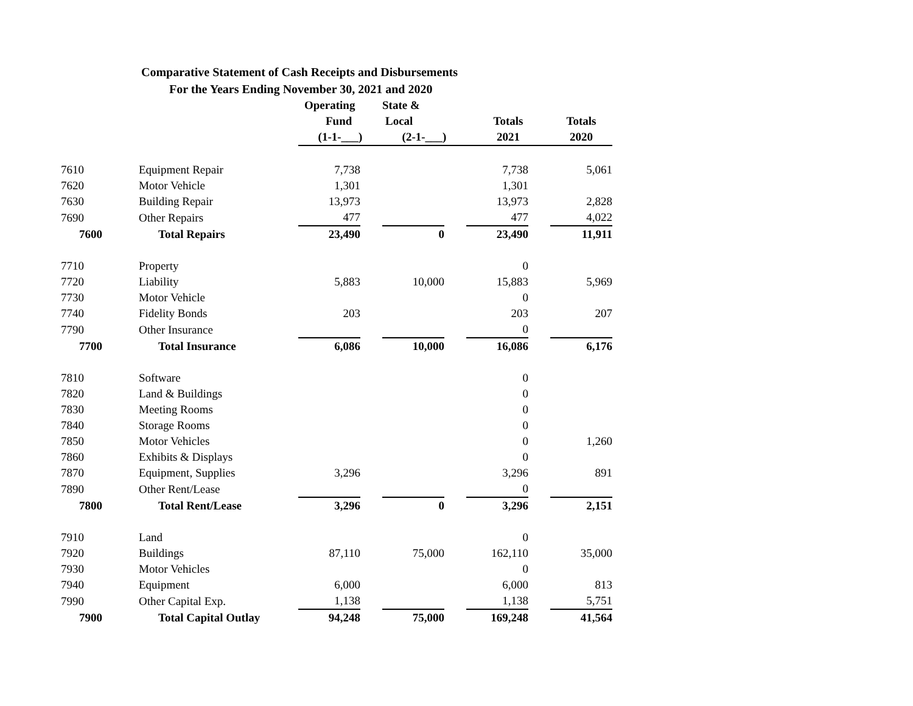Comparative Statement of Cash Receipts and Disbursements
For the Years Ending November 30, 2021 and 2020
| | | Operating | | State & | | | | |
| --- | --- | --- | --- | --- | --- | --- | --- | --- |
| | | Fund | | Local | | Totals | | Totals |
| | | (1-1-___) | | (2-1-___) | | 2021 | | 2020 |
| 7610 | Equipment Repair | 7,738 | | | | 7,738 | | 5,061 |
| 7620 | Motor Vehicle | 1,301 | | | | 1,301 | | |
| 7630 | Building Repair | 13,973 | | | | 13,973 | | 2,828 |
| 7690 | Other Repairs | 477 | | | | 477 | | 4,022 |
| 7600 | Total Repairs | 23,490 | | 0 | | 23,490 | | 11,911 |
| 7710 | Property | | | | | 0 | | |
| 7720 | Liability | 5,883 | | 10,000 | | 15,883 | | 5,969 |
| 7730 | Motor Vehicle | | | | | 0 | | |
| 7740 | Fidelity Bonds | 203 | | | | 203 | | 207 |
| 7790 | Other Insurance | | | | | 0 | | |
| 7700 | Total Insurance | 6,086 | | 10,000 | | 16,086 | | 6,176 |
| 7810 | Software | | | | | 0 | | |
| 7820 | Land & Buildings | | | | | 0 | | |
| 7830 | Meeting Rooms | | | | | 0 | | |
| 7840 | Storage Rooms | | | | | 0 | | |
| 7850 | Motor Vehicles | | | | | 0 | | 1,260 |
| 7860 | Exhibits & Displays | | | | | 0 | | |
| 7870 | Equipment, Supplies | 3,296 | | | | 3,296 | | 891 |
| 7890 | Other Rent/Lease | | | | | 0 | | |
| 7800 | Total Rent/Lease | 3,296 | | 0 | | 3,296 | | 2,151 |
| 7910 | Land | | | | | 0 | | |
| 7920 | Buildings | 87,110 | | 75,000 | | 162,110 | | 35,000 |
| 7930 | Motor Vehicles | | | | | 0 | | |
| 7940 | Equipment | 6,000 | | | | 6,000 | | 813 |
| 7990 | Other Capital Exp. | 1,138 | | | | 1,138 | | 5,751 |
| 7900 | Total Capital Outlay | 94,248 | | 75,000 | | 169,248 | | 41,564 |